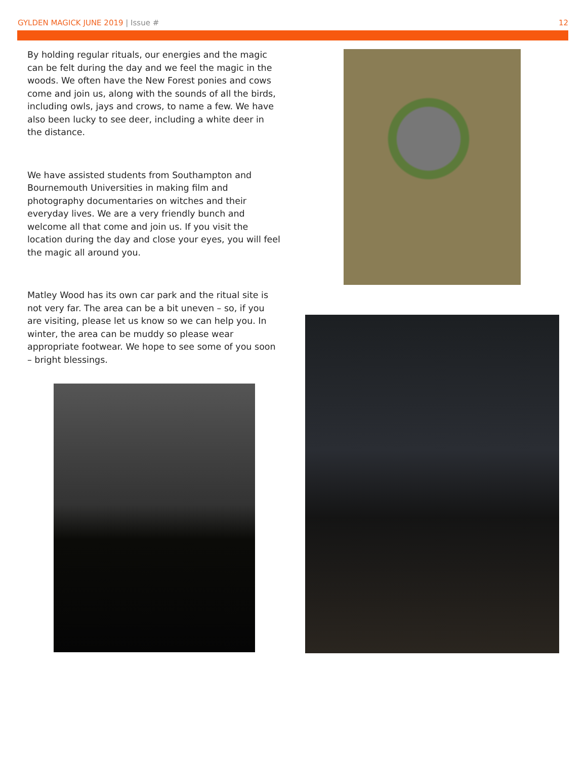GYLDEN MAGICK JUNE 2019 | Issue #
12
By holding regular rituals, our energies and the magic can be felt during the day and we feel the magic in the woods. We often have the New Forest ponies and cows come and join us, along with the sounds of all the birds, including owls, jays and crows, to name a few. We have also been lucky to see deer, including a white deer in the distance.
We have assisted students from Southampton and Bournemouth Universities in making film and photography documentaries on witches and their everyday lives. We are a very friendly bunch and welcome all that come and join us. If you visit the location during the day and close your eyes, you will feel the magic all around you.
Matley Wood has its own car park and the ritual site is not very far. The area can be a bit uneven – so, if you are visiting, please let us know so we can help you. In winter, the area can be muddy so please wear appropriate footwear. We hope to see some of you soon – bright blessings.